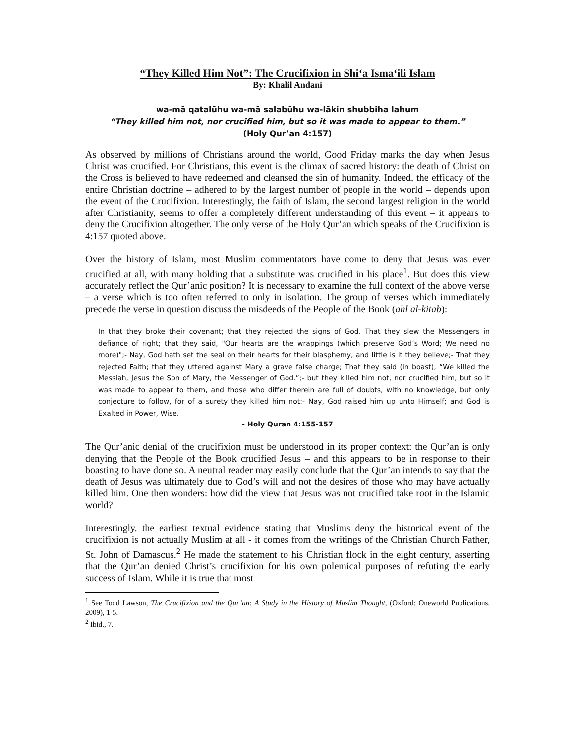“They Killed Him Not”: The Crucifixion in Shi‘a Isma‘ili Islam
By: Khalil Andani
wa-mā qatalūhu wa-mā salabūhu wa-lākin shubbiha lahum
“They killed him not, nor crucified him, but so it was made to appear to them.”
(Holy Qur’an 4:157)
As observed by millions of Christians around the world, Good Friday marks the day when Jesus Christ was crucified. For Christians, this event is the climax of sacred history: the death of Christ on the Cross is believed to have redeemed and cleansed the sin of humanity. Indeed, the efficacy of the entire Christian doctrine – adhered to by the largest number of people in the world – depends upon the event of the Crucifixion. Interestingly, the faith of Islam, the second largest religion in the world after Christianity, seems to offer a completely different understanding of this event – it appears to deny the Crucifixion altogether. The only verse of the Holy Qur’an which speaks of the Crucifixion is 4:157 quoted above.
Over the history of Islam, most Muslim commentators have come to deny that Jesus was ever crucified at all, with many holding that a substitute was crucified in his place<sup>1</sup>. But does this view accurately reflect the Qur’anic position? It is necessary to examine the full context of the above verse – a verse which is too often referred to only in isolation. The group of verses which immediately precede the verse in question discuss the misdeeds of the People of the Book (ahl al-kitab):
In that they broke their covenant; that they rejected the signs of God. That they slew the Messengers in defiance of right; that they said, "Our hearts are the wrappings (which preserve God’s Word; We need no more)";- Nay, God hath set the seal on their hearts for their blasphemy, and little is it they believe;- That they rejected Faith; that they uttered against Mary a grave false charge; That they said (in boast), “We killed the Messiah, Jesus the Son of Mary, the Messenger of God.”;- but they killed him not, nor crucified him, but so it was made to appear to them, and those who differ therein are full of doubts, with no knowledge, but only conjecture to follow, for of a surety they killed him not:- Nay, God raised him up unto Himself; and God is Exalted in Power, Wise.
- Holy Quran 4:155-157
The Qur’anic denial of the crucifixion must be understood in its proper context: the Qur’an is only denying that the People of the Book crucified Jesus – and this appears to be in response to their boasting to have done so. A neutral reader may easily conclude that the Qur’an intends to say that the death of Jesus was ultimately due to God’s will and not the desires of those who may have actually killed him. One then wonders: how did the view that Jesus was not crucified take root in the Islamic world?
Interestingly, the earliest textual evidence stating that Muslims deny the historical event of the crucifixion is not actually Muslim at all - it comes from the writings of the Christian Church Father, St. John of Damascus.<sup>2</sup> He made the statement to his Christian flock in the eight century, asserting that the Qur’an denied Christ’s crucifixion for his own polemical purposes of refuting the early success of Islam. While it is true that most
<sup>1</sup> See Todd Lawson, The Crucifixion and the Qur’an: A Study in the History of Muslim Thought, (Oxford: Oneworld Publications, 2009), 1-5.
<sup>2</sup> Ibid., 7.